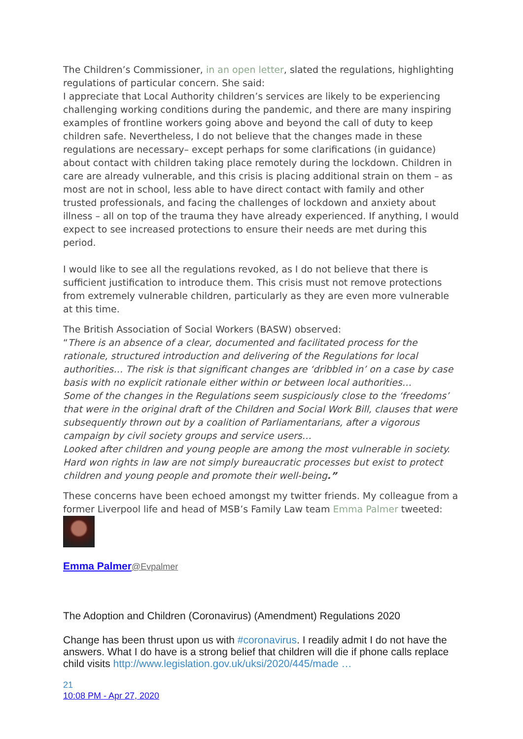The Children’s Commissioner, in an open letter, slated the regulations, highlighting regulations of particular concern. She said:
I appreciate that Local Authority children’s services are likely to be experiencing challenging working conditions during the pandemic, and there are many inspiring examples of frontline workers going above and beyond the call of duty to keep children safe. Nevertheless, I do not believe that the changes made in these regulations are necessary– except perhaps for some clarifications (in guidance) about contact with children taking place remotely during the lockdown. Children in care are already vulnerable, and this crisis is placing additional strain on them – as most are not in school, less able to have direct contact with family and other trusted professionals, and facing the challenges of lockdown and anxiety about illness – all on top of the trauma they have already experienced. If anything, I would expect to see increased protections to ensure their needs are met during this period.
I would like to see all the regulations revoked, as I do not believe that there is sufficient justification to introduce them. This crisis must not remove protections from extremely vulnerable children, particularly as they are even more vulnerable at this time.
The British Association of Social Workers (BASW) observed:
“There is an absence of a clear, documented and facilitated process for the rationale, structured introduction and delivering of the Regulations for local authorities… The risk is that significant changes are ‘dribbled in’ on a case by case basis with no explicit rationale either within or between local authorities…
Some of the changes in the Regulations seem suspiciously close to the ‘freedoms’ that were in the original draft of the Children and Social Work Bill, clauses that were subsequently thrown out by a coalition of Parliamentarians, after a vigorous campaign by civil society groups and service users…
Looked after children and young people are among the most vulnerable in society. Hard won rights in law are not simply bureaucratic processes but exist to protect children and young people and promote their well-being.”
These concerns have been echoed amongst my twitter friends. My colleague from a former Liverpool life and head of MSB’s Family Law team Emma Palmer tweeted:
Emma Palmer@Evpalmer
The Adoption and Children (Coronavirus) (Amendment) Regulations 2020
Change has been thrust upon us with #coronavirus. I readily admit I do not have the answers. What I do have is a strong belief that children will die if phone calls replace child visits http://www.legislation.gov.uk/uksi/2020/445/made …
21
10:08 PM - Apr 27, 2020